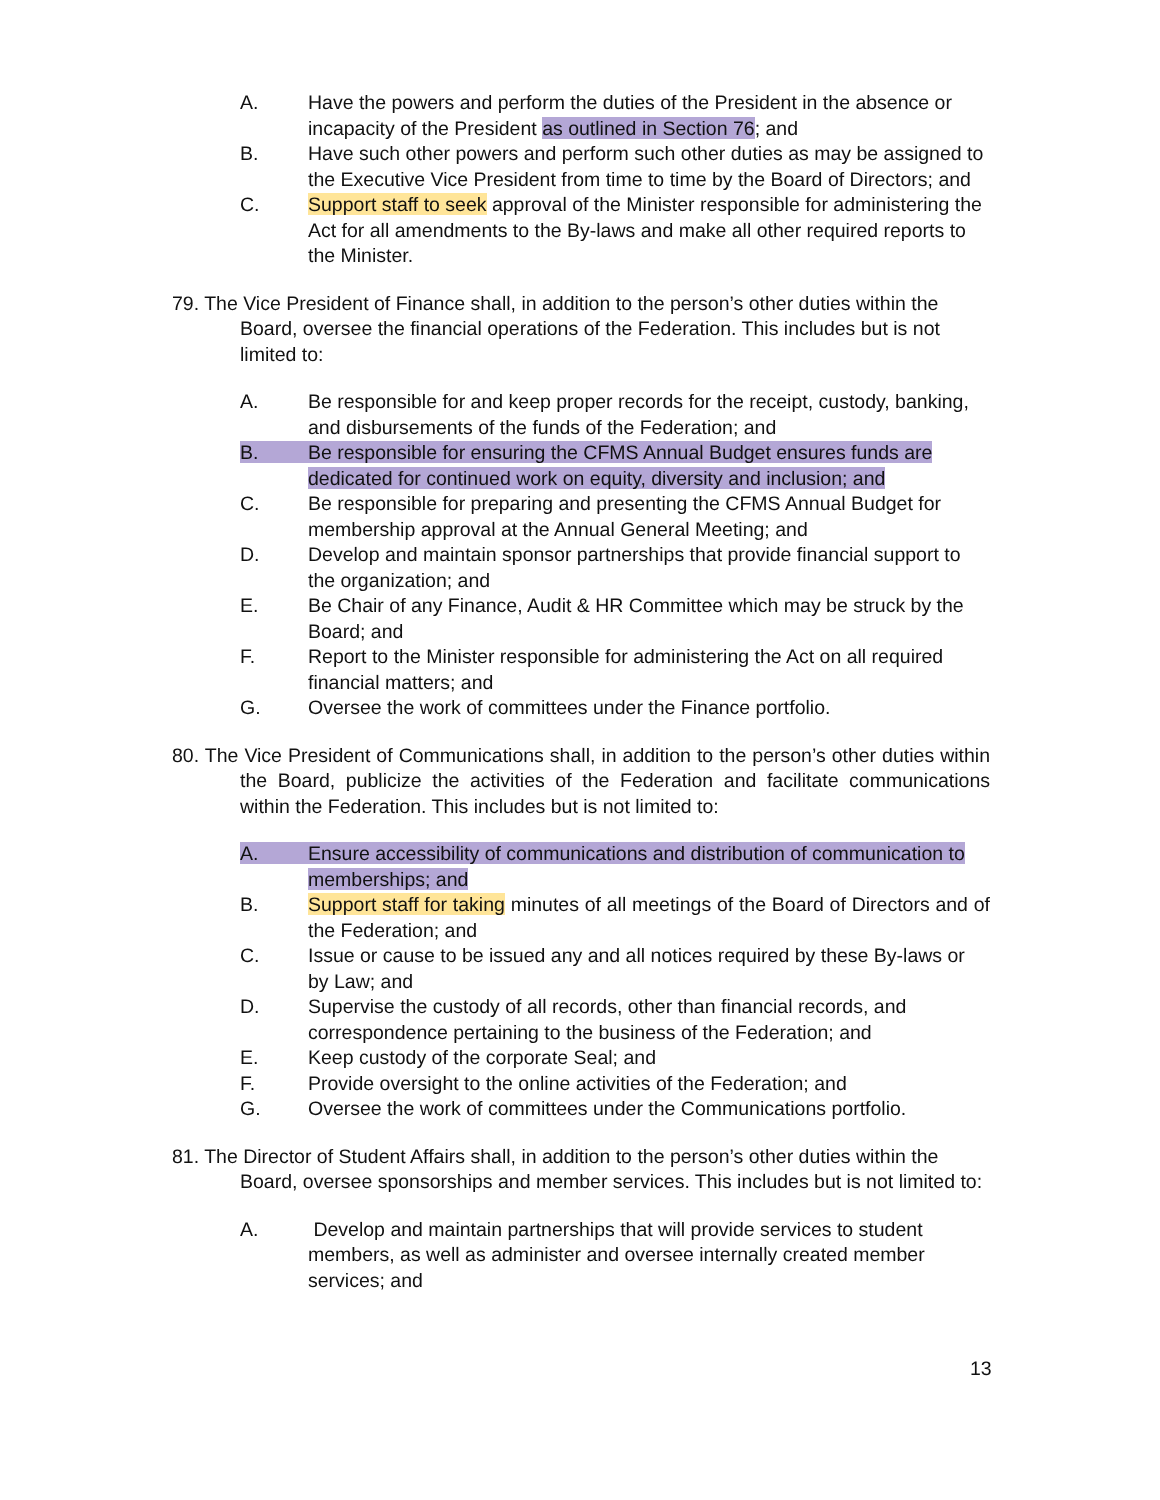A. Have the powers and perform the duties of the President in the absence or incapacity of the President as outlined in Section 76; and
B. Have such other powers and perform such other duties as may be assigned to the Executive Vice President from time to time by the Board of Directors; and
C. Support staff to seek approval of the Minister responsible for administering the Act for all amendments to the By-laws and make all other required reports to the Minister.
79. The Vice President of Finance shall, in addition to the person’s other duties within the Board, oversee the financial operations of the Federation. This includes but is not limited to:
A. Be responsible for and keep proper records for the receipt, custody, banking, and disbursements of the funds of the Federation; and
B. Be responsible for ensuring the CFMS Annual Budget ensures funds are dedicated for continued work on equity, diversity and inclusion; and
C. Be responsible for preparing and presenting the CFMS Annual Budget for membership approval at the Annual General Meeting; and
D. Develop and maintain sponsor partnerships that provide financial support to the organization; and
E. Be Chair of any Finance, Audit & HR Committee which may be struck by the Board; and
F. Report to the Minister responsible for administering the Act on all required financial matters; and
G. Oversee the work of committees under the Finance portfolio.
80. The Vice President of Communications shall, in addition to the person’s other duties within the Board, publicize the activities of the Federation and facilitate communications within the Federation. This includes but is not limited to:
A. Ensure accessibility of communications and distribution of communication to memberships; and
B. Support staff for taking minutes of all meetings of the Board of Directors and of the Federation; and
C. Issue or cause to be issued any and all notices required by these By-laws or by Law; and
D. Supervise the custody of all records, other than financial records, and correspondence pertaining to the business of the Federation; and
E. Keep custody of the corporate Seal; and
F. Provide oversight to the online activities of the Federation; and
G. Oversee the work of committees under the Communications portfolio.
81. The Director of Student Affairs shall, in addition to the person’s other duties within the Board, oversee sponsorships and member services. This includes but is not limited to:
A. Develop and maintain partnerships that will provide services to student members, as well as administer and oversee internally created member services; and
13